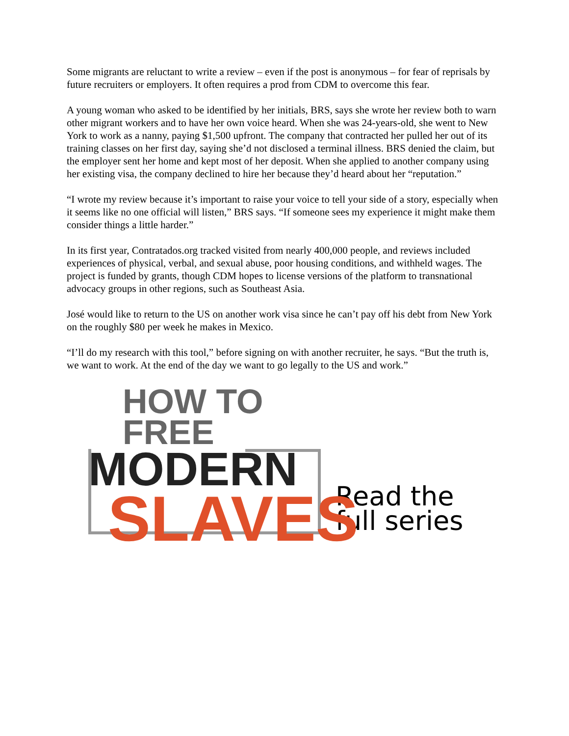Some migrants are reluctant to write a review – even if the post is anonymous – for fear of reprisals by future recruiters or employers. It often requires a prod from CDM to overcome this fear.
A young woman who asked to be identified by her initials, BRS, says she wrote her review both to warn other migrant workers and to have her own voice heard. When she was 24-years-old, she went to New York to work as a nanny, paying $1,500 upfront. The company that contracted her pulled her out of its training classes on her first day, saying she’d not disclosed a terminal illness. BRS denied the claim, but the employer sent her home and kept most of her deposit. When she applied to another company using her existing visa, the company declined to hire her because they’d heard about her “reputation.”
“I wrote my review because it’s important to raise your voice to tell your side of a story, especially when it seems like no one official will listen,” BRS says. “If someone sees my experience it might make them consider things a little harder.”
In its first year, Contratados.org tracked visited from nearly 400,000 people, and reviews included experiences of physical, verbal, and sexual abuse, poor housing conditions, and withheld wages. The project is funded by grants, though CDM hopes to license versions of the platform to transnational advocacy groups in other regions, such as Southeast Asia.
José would like to return to the US on another work visa since he can’t pay off his debt from New York on the roughly $80 per week he makes in Mexico.
“I’ll do my research with this tool,” before signing on with another recruiter, he says. “But the truth is, we want to work. At the end of the day we want to go legally to the US and work.”
HOW TO FREE
MODERN
SLAVES
Read the
full series